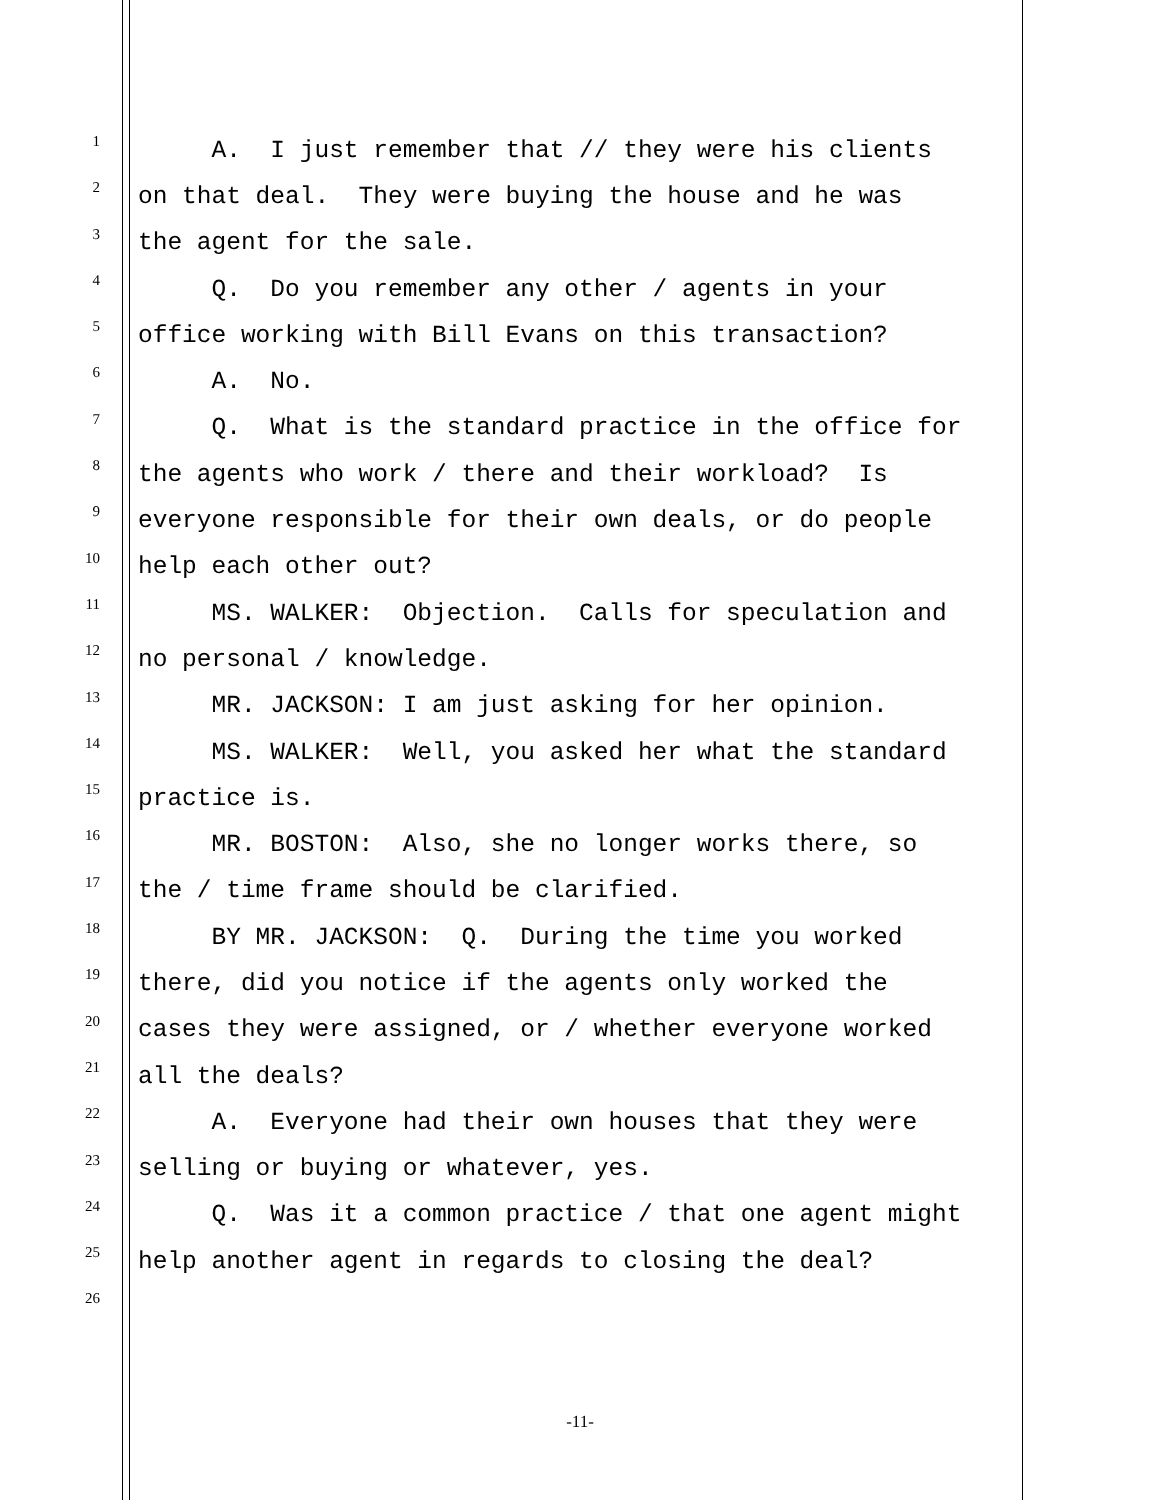1
A. I just remember that // they were his clients
2
on that deal. They were buying the house and he was
3
the agent for the sale.
4
Q. Do you remember any other / agents in your
5
office working with Bill Evans on this transaction?
6
A. No.
7
Q. What is the standard practice in the office for
8
the agents who work / there and their workload? Is
9
everyone responsible for their own deals, or do people
10
help each other out?
11
MS. WALKER: Objection. Calls for speculation and
12
no personal / knowledge.
13
MR. JACKSON: I am just asking for her opinion.
14
MS. WALKER: Well, you asked her what the standard
15
practice is.
16
MR. BOSTON: Also, she no longer works there, so
17
the / time frame should be clarified.
18
BY MR. JACKSON: Q. During the time you worked
19
there, did you notice if the agents only worked the
20
cases they were assigned, or / whether everyone worked
21
all the deals?
22
A. Everyone had their own houses that they were
23
selling or buying or whatever, yes.
24
Q. Was it a common practice / that one agent might
25
help another agent in regards to closing the deal?
26
-11-